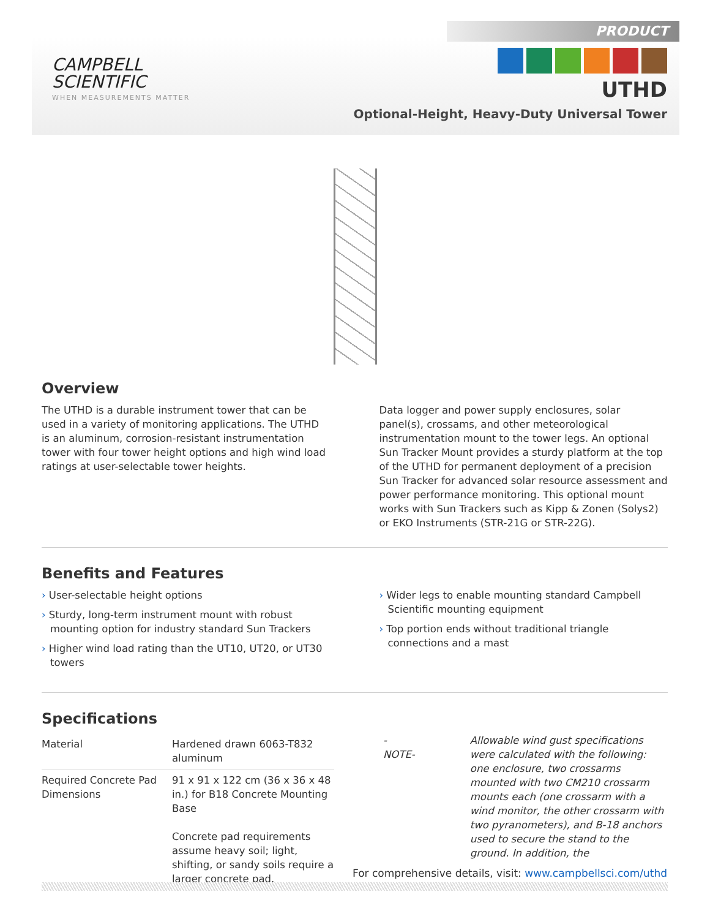PRODUCT
CAMPBELL
SCIENTIFIC
WHEN MEASUREMENTS MATTER
UTHD
Optional-Height, Heavy-Duty Universal Tower
Overview
The UTHD is a durable instrument tower that can be used in a variety of monitoring applications. The UTHD is an aluminum, corrosion-resistant instrumentation tower with four tower height options and high wind load ratings at user-selectable tower heights.
Data logger and power supply enclosures, solar panel(s), crossams, and other meteorological instrumentation mount to the tower legs. An optional Sun Tracker Mount provides a sturdy platform at the top of the UTHD for permanent deployment of a precision Sun Tracker for advanced solar resource assessment and power performance monitoring. This optional mount works with Sun Trackers such as Kipp & Zonen (Solys2) or EKO Instruments (STR-21G or STR-22G).
Benefits and Features
› User-selectable height options
› Sturdy, long-term instrument mount with robust mounting option for industry standard Sun Trackers
› Higher wind load rating than the UT10, UT20, or UT30 towers
› Wider legs to enable mounting standard Campbell Scientific mounting equipment
› Top portion ends without traditional triangle connections and a mast
Specifications
| Material | Hardened drawn 6063-T832 aluminum |
| Required Concrete Pad Dimensions | 91 x 91 x 122 cm (36 x 36 x 48 in.) for B18 Concrete Mounting Base Concrete pad requirements assume heavy soil; light, shifting, or sandy soils require a larger concrete pad. |
-NOTE- Allowable wind gust specifications were calculated with the following: one enclosure, two crossarms mounted with two CM210 crossarm mounts each (one crossarm with a wind monitor, the other crossarm with two pyranometers), and B-18 anchors used to secure the stand to the ground. In addition, the
For comprehensive details, visit: www.campbellsci.com/uthd